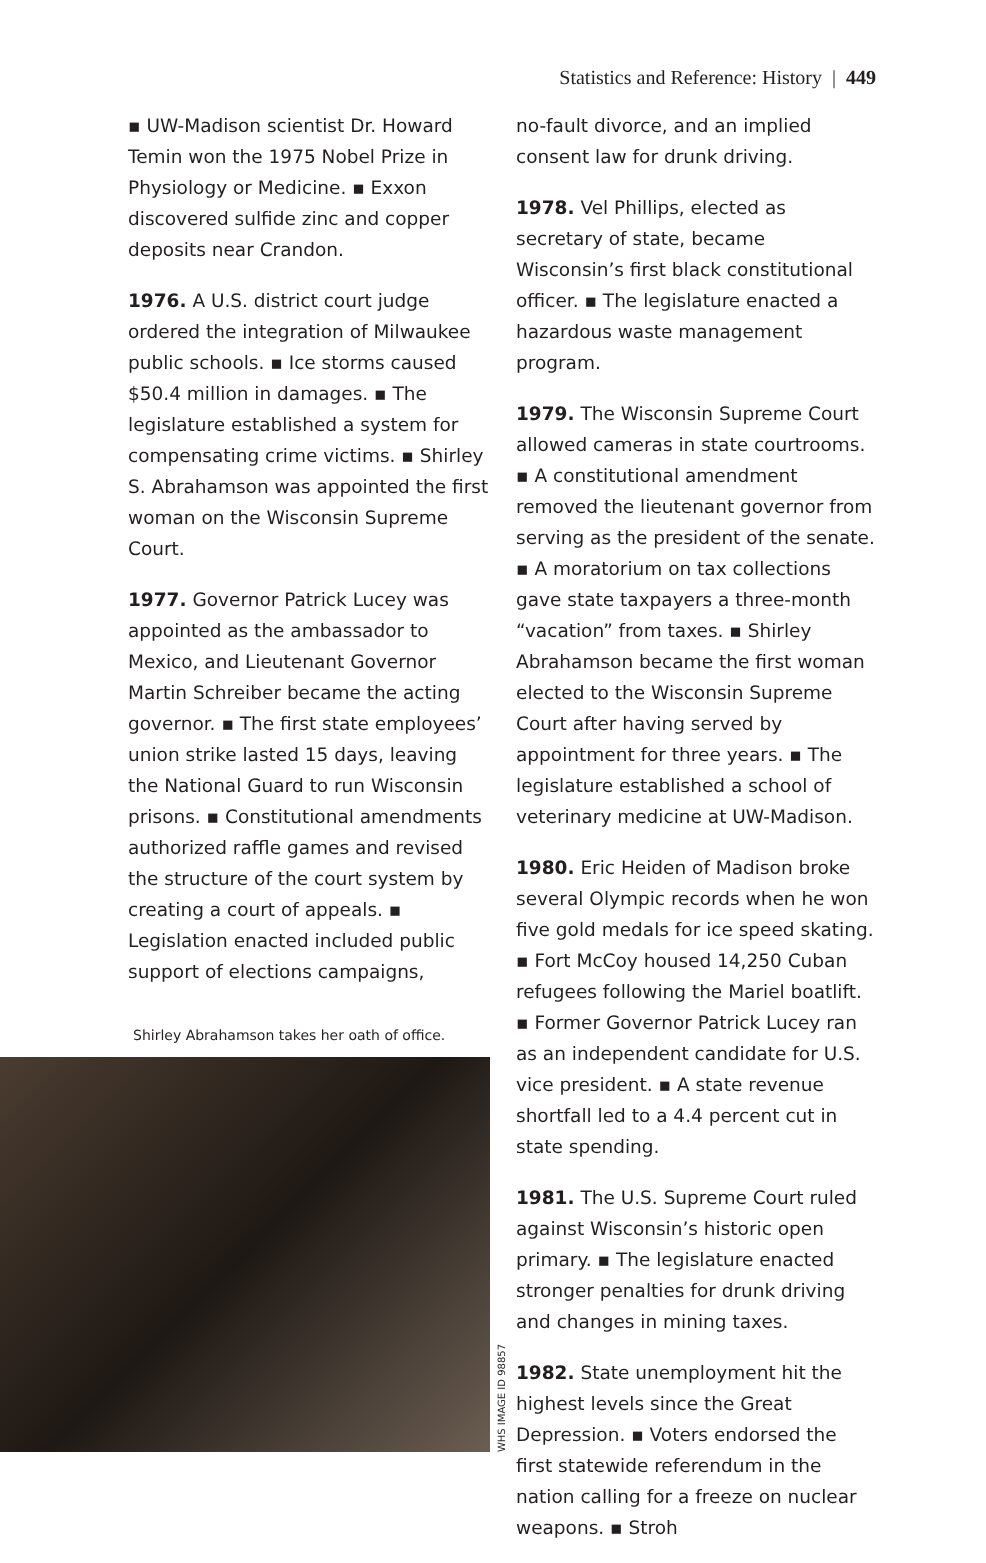Statistics and Reference: History | 449
▪ UW-Madison scientist Dr. Howard Temin won the 1975 Nobel Prize in Physiology or Medicine. ▪ Exxon discovered sulfide zinc and copper deposits near Crandon.
1976. A U.S. district court judge ordered the integration of Milwaukee public schools. ▪ Ice storms caused $50.4 million in damages. ▪ The legislature established a system for compensating crime victims. ▪ Shirley S. Abrahamson was appointed the first woman on the Wisconsin Supreme Court.
1977. Governor Patrick Lucey was appointed as the ambassador to Mexico, and Lieutenant Governor Martin Schreiber became the acting governor. ▪ The first state employees’ union strike lasted 15 days, leaving the National Guard to run Wisconsin prisons. ▪ Constitutional amendments authorized raffle games and revised the structure of the court system by creating a court of appeals. ▪ Legislation enacted included public support of elections campaigns,
Shirley Abrahamson takes her oath of office.
WHS IMAGE ID 98857
no-fault divorce, and an implied consent law for drunk driving.
1978. Vel Phillips, elected as secretary of state, became Wisconsin’s first black constitutional officer. ▪ The legislature enacted a hazardous waste management program.
1979. The Wisconsin Supreme Court allowed cameras in state courtrooms. ▪ A constitutional amendment removed the lieutenant governor from serving as the president of the senate. ▪ A moratorium on tax collections gave state taxpayers a three-month “vacation” from taxes. ▪ Shirley Abrahamson became the first woman elected to the Wisconsin Supreme Court after having served by appointment for three years. ▪ The legislature established a school of veterinary medicine at UW-Madison.
1980. Eric Heiden of Madison broke several Olympic records when he won five gold medals for ice speed skating. ▪ Fort McCoy housed 14,250 Cuban refugees following the Mariel boatlift. ▪ Former Governor Patrick Lucey ran as an independent candidate for U.S. vice president. ▪ A state revenue shortfall led to a 4.4 percent cut in state spending.
1981. The U.S. Supreme Court ruled against Wisconsin’s historic open primary. ▪ The legislature enacted stronger penalties for drunk driving and changes in mining taxes.
1982. State unemployment hit the highest levels since the Great Depression. ▪ Voters endorsed the first statewide referendum in the nation calling for a freeze on nuclear weapons. ▪ Stroh